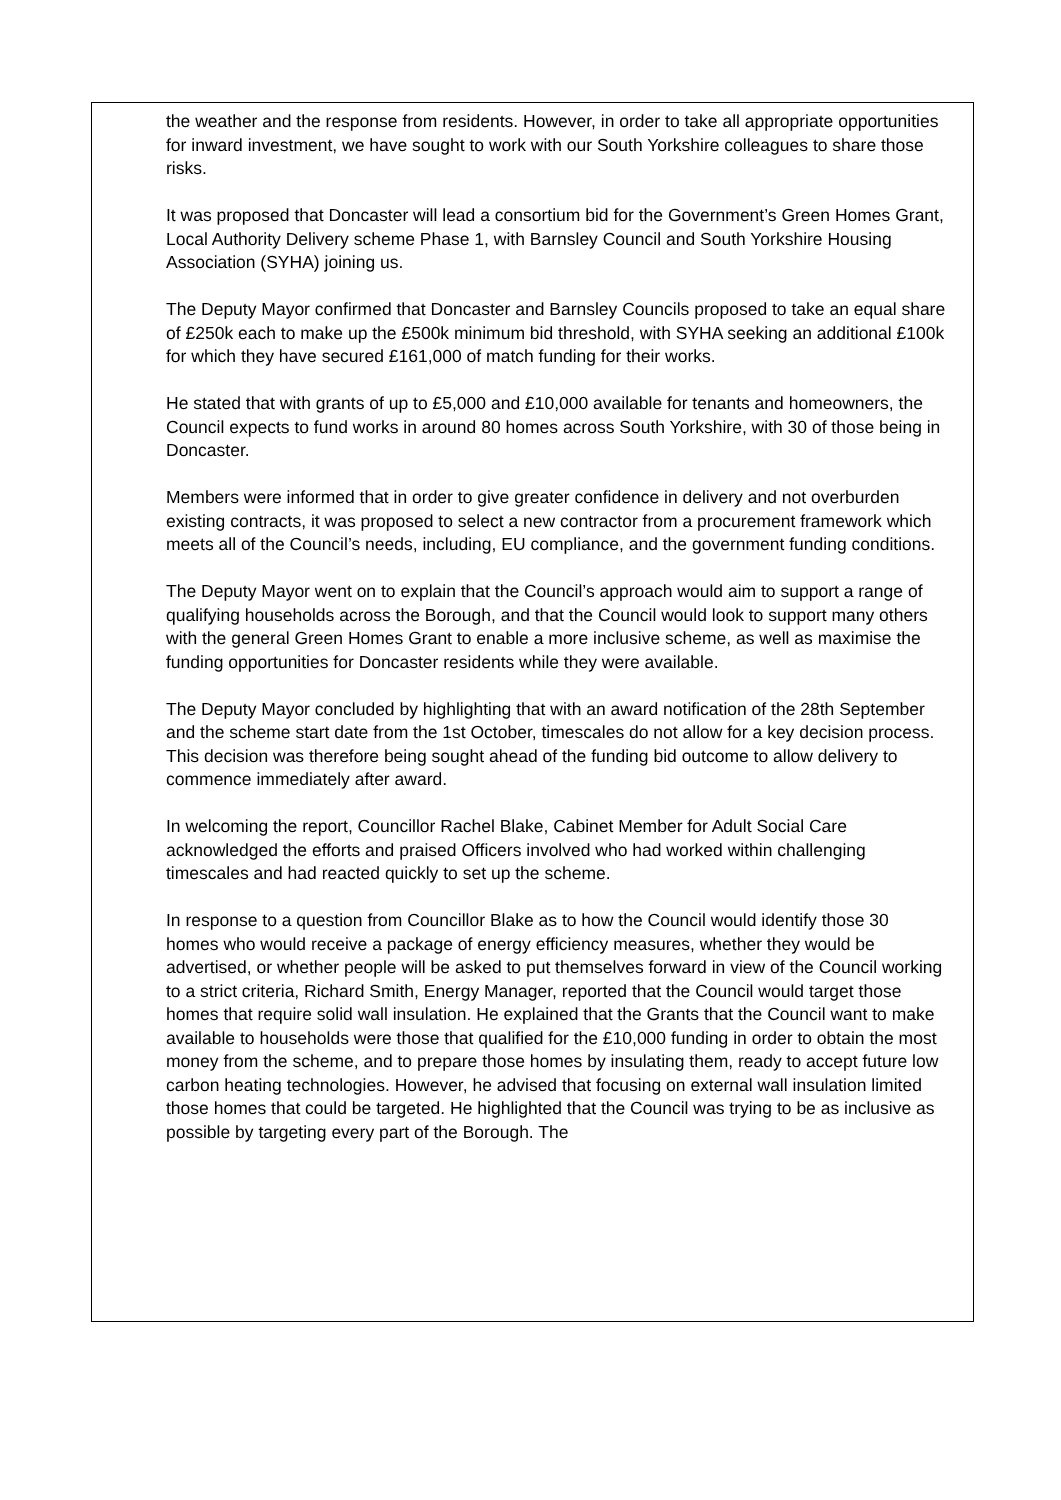the weather and the response from residents. However, in order to take all appropriate opportunities for inward investment, we have sought to work with our South Yorkshire colleagues to share those risks.
It was proposed that Doncaster will lead a consortium bid for the Government’s Green Homes Grant, Local Authority Delivery scheme Phase 1, with Barnsley Council and South Yorkshire Housing Association (SYHA) joining us.
The Deputy Mayor confirmed that Doncaster and Barnsley Councils proposed to take an equal share of £250k each to make up the £500k minimum bid threshold, with SYHA seeking an additional £100k for which they have secured £161,000 of match funding for their works.
He stated that with grants of up to £5,000 and £10,000 available for tenants and homeowners, the Council expects to fund works in around 80 homes across South Yorkshire, with 30 of those being in Doncaster.
Members were informed that in order to give greater confidence in delivery and not overburden existing contracts, it was proposed to select a new contractor from a procurement framework which meets all of the Council’s needs, including, EU compliance, and the government funding conditions.
The Deputy Mayor went on to explain that the Council’s approach would aim to support a range of qualifying households across the Borough, and that the Council would look to support many others with the general Green Homes Grant to enable a more inclusive scheme, as well as maximise the funding opportunities for Doncaster residents while they were available.
The Deputy Mayor concluded by highlighting that with an award notification of the 28th September and the scheme start date from the 1st October, timescales do not allow for a key decision process. This decision was therefore being sought ahead of the funding bid outcome to allow delivery to commence immediately after award.
In welcoming the report, Councillor Rachel Blake, Cabinet Member for Adult Social Care acknowledged the efforts and praised Officers involved who had worked within challenging timescales and had reacted quickly to set up the scheme.
In response to a question from Councillor Blake as to how the Council would identify those 30 homes who would receive a package of energy efficiency measures, whether they would be advertised, or whether people will be asked to put themselves forward in view of the Council working to a strict criteria, Richard Smith, Energy Manager, reported that the Council would target those homes that require solid wall insulation. He explained that the Grants that the Council want to make available to households were those that qualified for the £10,000 funding in order to obtain the most money from the scheme, and to prepare those homes by insulating them, ready to accept future low carbon heating technologies. However, he advised that focusing on external wall insulation limited those homes that could be targeted. He highlighted that the Council was trying to be as inclusive as possible by targeting every part of the Borough. The